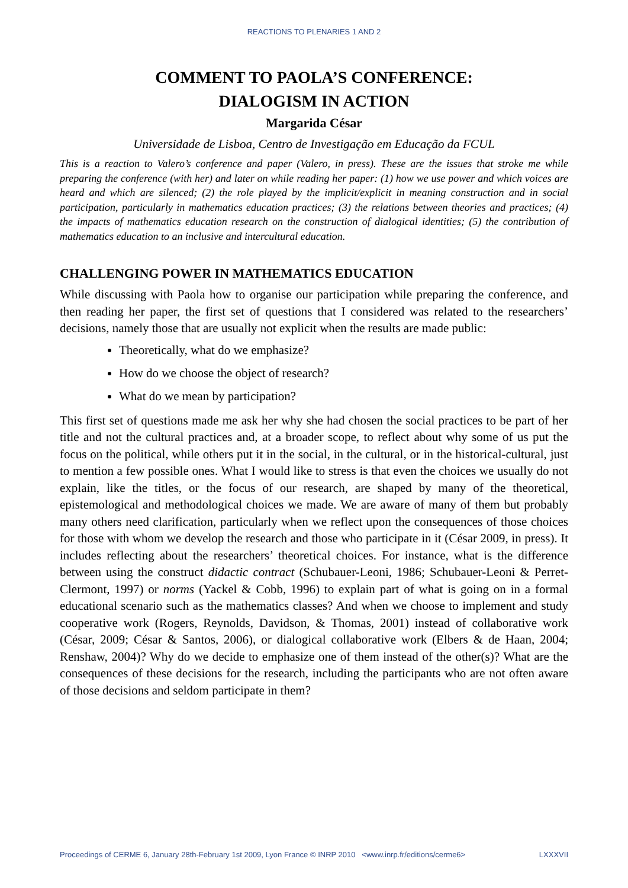REACTIONS TO PLENARIES 1 AND 2
COMMENT TO PAOLA’S CONFERENCE:
DIALOGISM IN ACTION
Margarida César
Universidade de Lisboa, Centro de Investigação em Educação da FCUL
This is a reaction to Valero’s conference and paper (Valero, in press). These are the issues that stroke me while preparing the conference (with her) and later on while reading her paper: (1) how we use power and which voices are heard and which are silenced; (2) the role played by the implicit/explicit in meaning construction and in social participation, particularly in mathematics education practices; (3) the relations between theories and practices; (4) the impacts of mathematics education research on the construction of dialogical identities; (5) the contribution of mathematics education to an inclusive and intercultural education.
CHALLENGING POWER IN MATHEMATICS EDUCATION
While discussing with Paola how to organise our participation while preparing the conference, and then reading her paper, the first set of questions that I considered was related to the researchers’ decisions, namely those that are usually not explicit when the results are made public:
Theoretically, what do we emphasize?
How do we choose the object of research?
What do we mean by participation?
This first set of questions made me ask her why she had chosen the social practices to be part of her title and not the cultural practices and, at a broader scope, to reflect about why some of us put the focus on the political, while others put it in the social, in the cultural, or in the historical-cultural, just to mention a few possible ones. What I would like to stress is that even the choices we usually do not explain, like the titles, or the focus of our research, are shaped by many of the theoretical, epistemological and methodological choices we made. We are aware of many of them but probably many others need clarification, particularly when we reflect upon the consequences of those choices for those with whom we develop the research and those who participate in it (César 2009, in press). It includes reflecting about the researchers’ theoretical choices. For instance, what is the difference between using the construct didactic contract (Schubauer-Leoni, 1986; Schubauer-Leoni & Perret-Clermont, 1997) or norms (Yackel & Cobb, 1996) to explain part of what is going on in a formal educational scenario such as the mathematics classes? And when we choose to implement and study cooperative work (Rogers, Reynolds, Davidson, & Thomas, 2001) instead of collaborative work (César, 2009; César & Santos, 2006), or dialogical collaborative work (Elbers & de Haan, 2004; Renshaw, 2004)? Why do we decide to emphasize one of them instead of the other(s)? What are the consequences of these decisions for the research, including the participants who are not often aware of those decisions and seldom participate in them?
Proceedings of CERME 6, January 28th-February 1st 2009, Lyon France © INRP 2010 <www.inrp.fr/editions/cerme6> LXXXVII